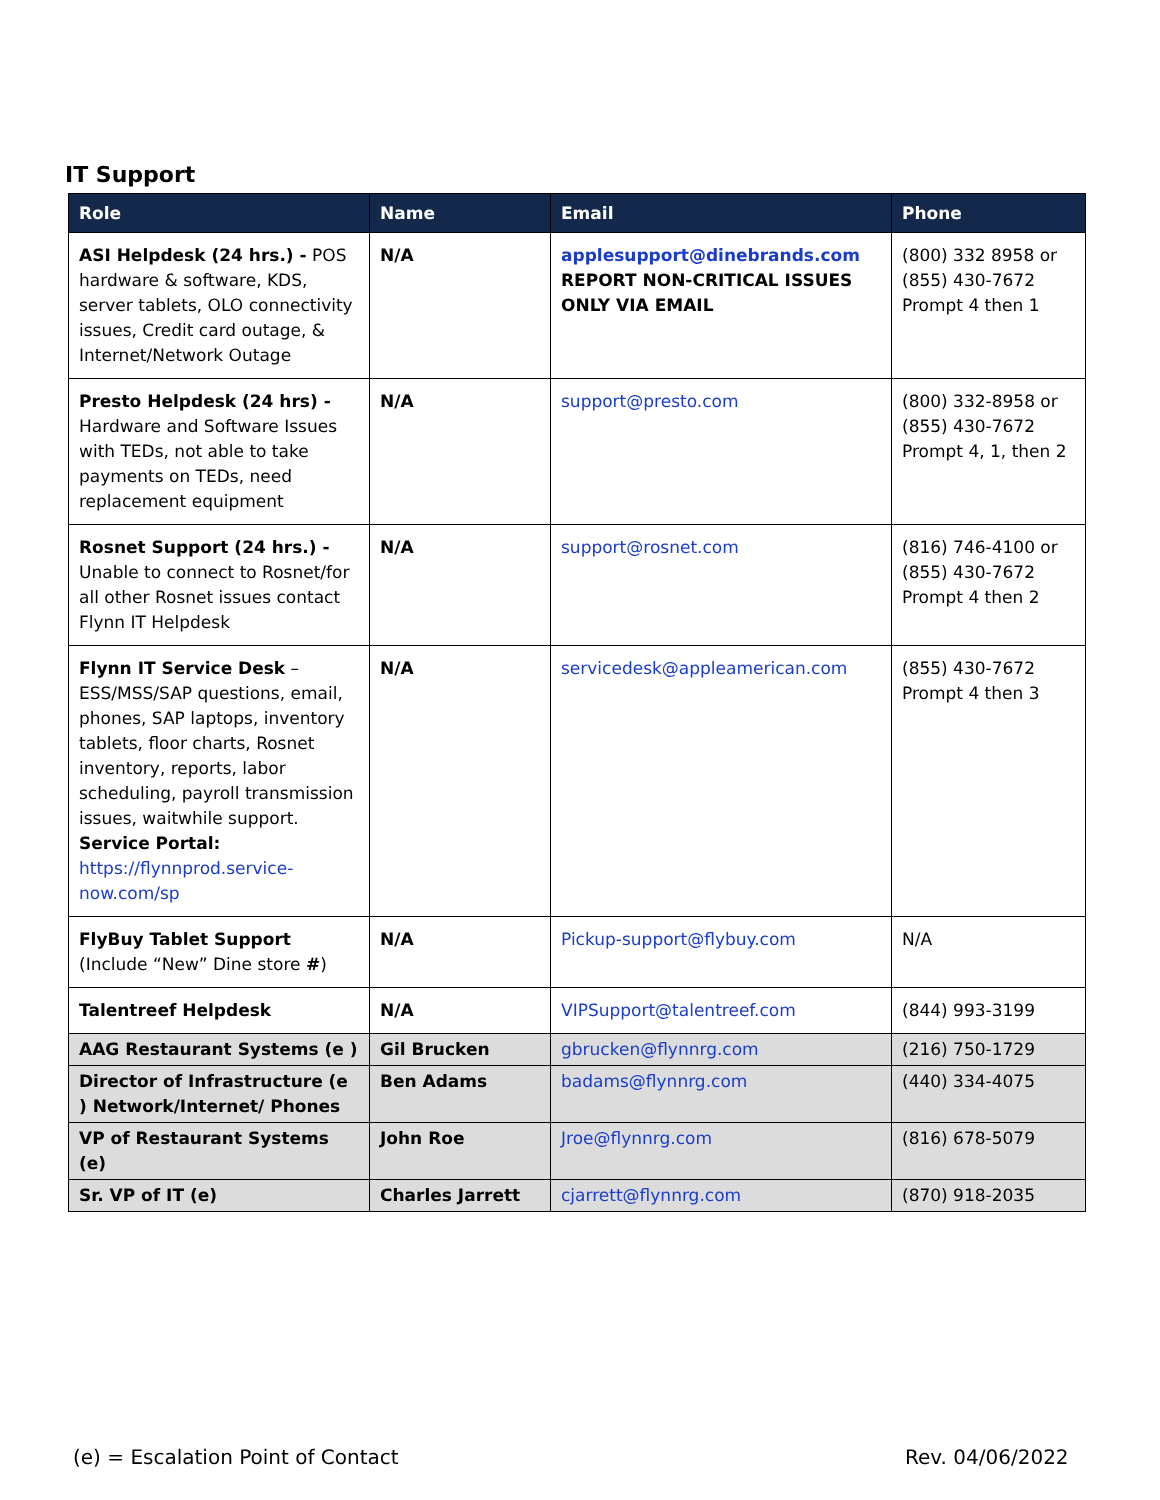IT Support
| Role | Name | Email | Phone |
| --- | --- | --- | --- |
| ASI Helpdesk (24 hrs.) - POS hardware & software, KDS, server tablets, OLO connectivity issues, Credit card outage, & Internet/Network Outage | N/A | applesupport@dinebrands.com REPORT NON-CRITICAL ISSUES ONLY VIA EMAIL | (800) 332 8958 or (855) 430-7672 Prompt 4 then 1 |
| Presto Helpdesk (24 hrs) - Hardware and Software Issues with TEDs, not able to take payments on TEDs, need replacement equipment | N/A | support@presto.com | (800) 332-8958 or (855) 430-7672 Prompt 4, 1, then 2 |
| Rosnet Support (24 hrs.) - Unable to connect to Rosnet/for all other Rosnet issues contact Flynn IT Helpdesk | N/A | support@rosnet.com | (816) 746-4100 or (855) 430-7672 Prompt 4 then 2 |
| Flynn IT Service Desk – ESS/MSS/SAP questions, email, phones, SAP laptops, inventory tablets, floor charts, Rosnet inventory, reports, labor scheduling, payroll transmission issues, waitwhile support. Service Portal: https://flynnprod.service-now.com/sp | N/A | servicedesk@appleamerican.com | (855) 430-7672 Prompt 4 then 3 |
| FlyBuy Tablet Support (Include “New” Dine store # ) | N/A | Pickup-support@flybuy.com | N/A |
| Talentreef Helpdesk | N/A | VIPSupport@talentreef.com | (844) 993-3199 |
| AAG Restaurant Systems (e ) | Gil Brucken | gbrucken@flynnrg.com | (216) 750-1729 |
| Director of Infrastructure (e ) Network/Internet/ Phones | Ben Adams | badams@flynnrg.com | (440) 334-4075 |
| VP of Restaurant Systems (e) | John Roe | Jroe@flynnrg.com | (816) 678-5079 |
| Sr. VP of IT (e) | Charles Jarrett | cjarrett@flynnrg.com | (870) 918-2035 |
(e) = Escalation Point of Contact
Rev. 04/06/2022